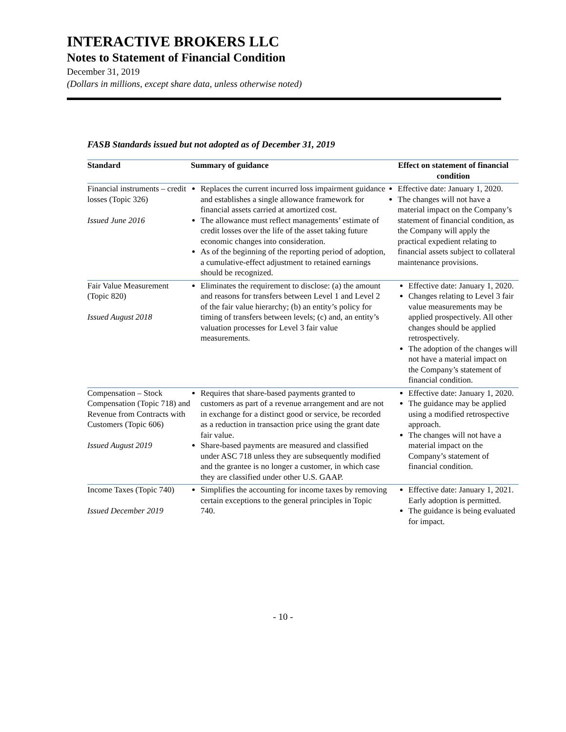INTERACTIVE BROKERS LLC
Notes to Statement of Financial Condition
December 31, 2019
(Dollars in millions, except share data, unless otherwise noted)
FASB Standards issued but not adopted as of December 31, 2019
| Standard | Summary of guidance | Effect on statement of financial condition |
| --- | --- | --- |
| Financial instruments – credit losses (Topic 326) Issued June 2016 | Replaces the current incurred loss impairment guidance and establishes a single allowance framework for financial assets carried at amortized cost. The allowance must reflect managements’ estimate of credit losses over the life of the asset taking future economic changes into consideration. As of the beginning of the reporting period of adoption, a cumulative-effect adjustment to retained earnings should be recognized. | Effective date: January 1, 2020. The changes will not have a material impact on the Company’s statement of financial condition, as the Company will apply the practical expedient relating to financial assets subject to collateral maintenance provisions. |
| Fair Value Measurement (Topic 820) Issued August 2018 | Eliminates the requirement to disclose: (a) the amount and reasons for transfers between Level 1 and Level 2 of the fair value hierarchy; (b) an entity’s policy for timing of transfers between levels; (c) and, an entity’s valuation processes for Level 3 fair value measurements. | Effective date: January 1, 2020. Changes relating to Level 3 fair value measurements may be applied prospectively. All other changes should be applied retrospectively. The adoption of the changes will not have a material impact on the Company’s statement of financial condition. |
| Compensation – Stock Compensation (Topic 718) and Revenue from Contracts with Customers (Topic 606) Issued August 2019 | Requires that share-based payments granted to customers as part of a revenue arrangement and are not in exchange for a distinct good or service, be recorded as a reduction in transaction price using the grant date fair value. Share-based payments are measured and classified under ASC 718 unless they are subsequently modified and the grantee is no longer a customer, in which case they are classified under other U.S. GAAP. | Effective date: January 1, 2020. The guidance may be applied using a modified retrospective approach. The changes will not have a material impact on the Company’s statement of financial condition. |
| Income Taxes (Topic 740) Issued December 2019 | Simplifies the accounting for income taxes by removing certain exceptions to the general principles in Topic 740. | Effective date: January 1, 2021. Early adoption is permitted. The guidance is being evaluated for impact. |
- 10 -